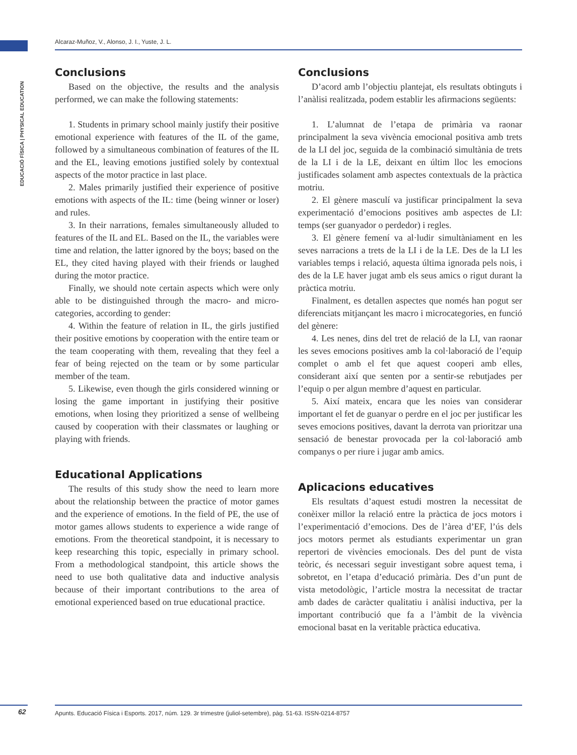Alcaraz-Muñoz, V., Alonso, J. I., Yuste, J. L.
EDUCACIÓ FÍSICA | PHYSICAL EDUCATION
Conclusions
Based on the objective, the results and the analysis performed, we can make the following statements:
1. Students in primary school mainly justify their positive emotional experience with features of the IL of the game, followed by a simultaneous combination of features of the IL and the EL, leaving emotions justified solely by contextual aspects of the motor practice in last place.
2. Males primarily justified their experience of positive emotions with aspects of the IL: time (being winner or loser) and rules.
3. In their narrations, females simultaneously alluded to features of the IL and EL. Based on the IL, the variables were time and relation, the latter ignored by the boys; based on the EL, they cited having played with their friends or laughed during the motor practice.
Finally, we should note certain aspects which were only able to be distinguished through the macro- and micro-categories, according to gender:
4. Within the feature of relation in IL, the girls justified their positive emotions by cooperation with the entire team or the team cooperating with them, revealing that they feel a fear of being rejected on the team or by some particular member of the team.
5. Likewise, even though the girls considered winning or losing the game important in justifying their positive emotions, when losing they prioritized a sense of wellbeing caused by cooperation with their classmates or laughing or playing with friends.
Educational Applications
The results of this study show the need to learn more about the relationship between the practice of motor games and the experience of emotions. In the field of PE, the use of motor games allows students to experience a wide range of emotions. From the theoretical standpoint, it is necessary to keep researching this topic, especially in primary school. From a methodological standpoint, this article shows the need to use both qualitative data and inductive analysis because of their important contributions to the area of emotional experienced based on true educational practice.
Conclusions
D’acord amb l’objectiu plantejat, els resultats obtinguts i l’anàlisi realitzada, podem establir les afirmacions següents:
1. L’alumnat de l’etapa de primària va raonar principalment la seva vivència emocional positiva amb trets de la LI del joc, seguida de la combinació simultània de trets de la LI i de la LE, deixant en últim lloc les emocions justificades solament amb aspectes contextuals de la pràctica motriu.
2. El gènere masculí va justificar principalment la seva experimentació d’emocions positives amb aspectes de LI: temps (ser guanyador o perdedor) i regles.
3. El gènere femení va al·ludir simultàniament en les seves narracions a trets de la LI i de la LE. Des de la LI les variables temps i relació, aquesta última ignorada pels nois, i des de la LE haver jugat amb els seus amics o rigut durant la pràctica motriu.
Finalment, es detallen aspectes que només han pogut ser diferenciats mitjançant les macro i microcategories, en funció del gènere:
4. Les nenes, dins del tret de relació de la LI, van raonar les seves emocions positives amb la col·laboració de l’equip complet o amb el fet que aquest cooperi amb elles, considerant així que senten por a sentir-se rebutjades per l’equip o per algun membre d’aquest en particular.
5. Així mateix, encara que les noies van considerar important el fet de guanyar o perdre en el joc per justificar les seves emocions positives, davant la derrota van prioritzar una sensació de benestar provocada per la col·laboració amb companys o per riure i jugar amb amics.
Aplicacions educatives
Els resultats d’aquest estudi mostren la necessitat de conèixer millor la relació entre la pràctica de jocs motors i l’experimentació d’emocions. Des de l’àrea d’EF, l’ús dels jocs motors permet als estudiants experimentar un gran repertori de vivències emocionals. Des del punt de vista teòric, és necessari seguir investigant sobre aquest tema, i sobretot, en l’etapa d’educació primària. Des d’un punt de vista metodològic, l’article mostra la necessitat de tractar amb dades de caràcter qualitatiu i anàlisi inductiva, per la important contribució que fa a l’àmbit de la vivència emocional basat en la veritable pràctica educativa.
62 Apunts. Educació Física i Esports. 2017, núm. 129. 3r trimestre (juliol-setembre), pàg. 51-63. ISSN-0214-8757